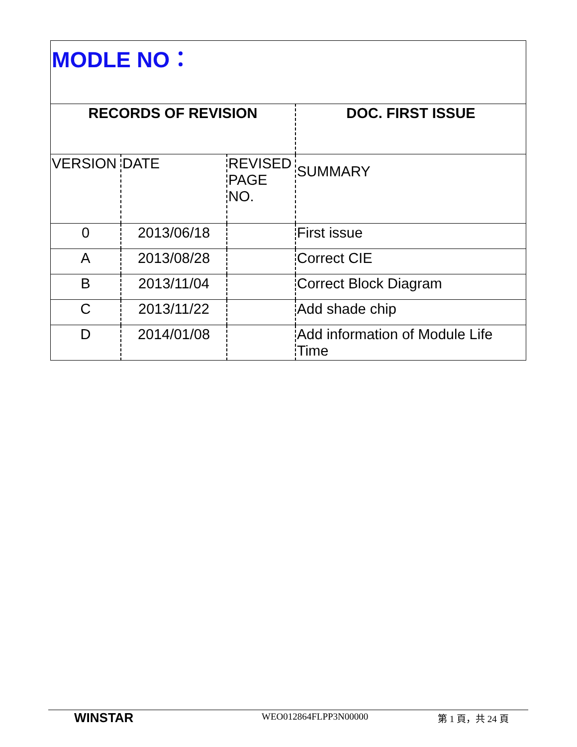| MODLE NO： | | | |
| RECORDS OF REVISION | | | DOC. FIRST ISSUE |
| VERSION | DATE | REVISED PAGE NO. | SUMMARY |
| 0 | 2013/06/18 | | First issue |
| A | 2013/08/28 | | Correct CIE |
| B | 2013/11/04 | | Correct Block Diagram |
| C | 2013/11/22 | | Add shade chip |
| D | 2014/01/08 | | Add information of Module Life Time |
WINSTAR
WEO012864FLPP3N00000 第 1 頁，共 24 頁